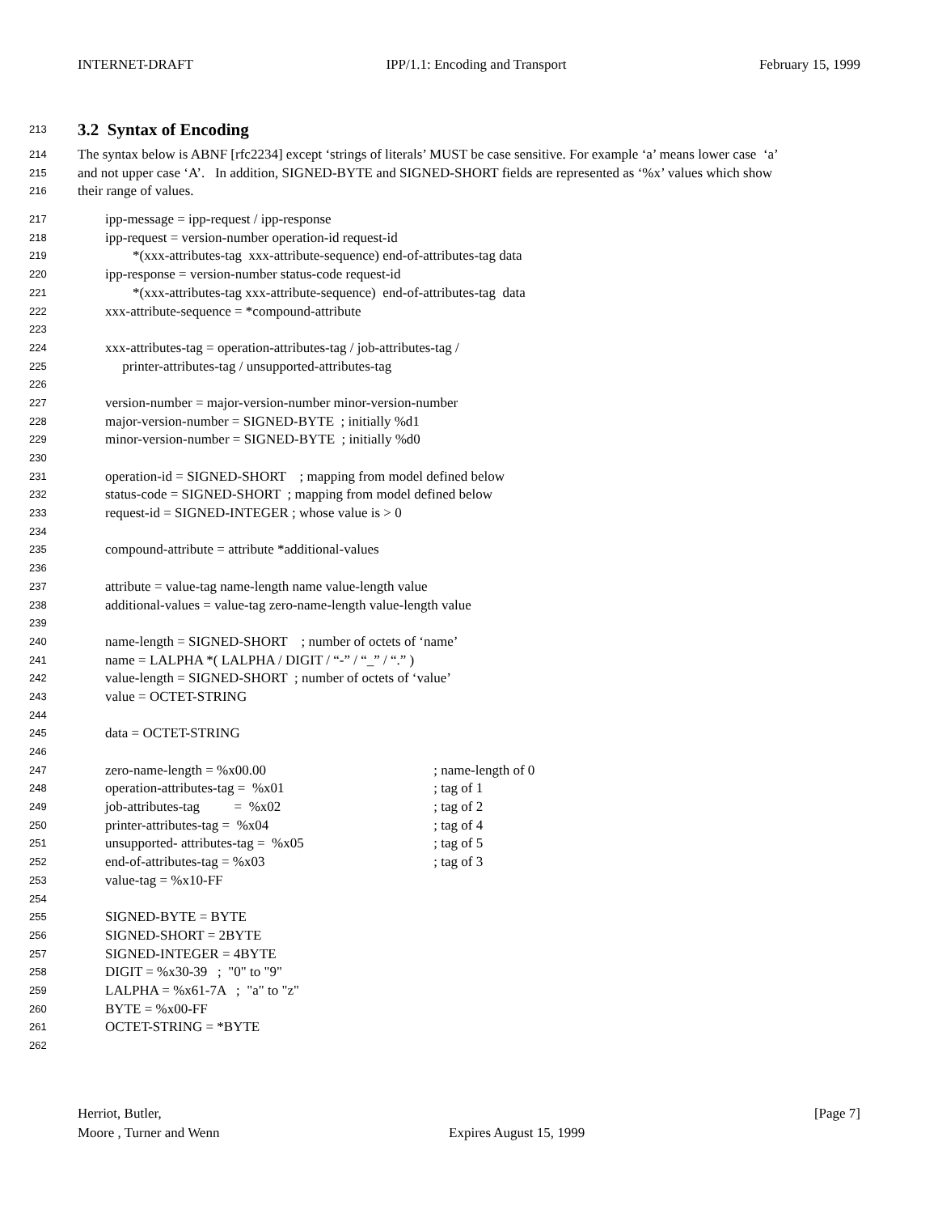INTERNET-DRAFT IPP/1.1: Encoding and Transport February 15, 1999
213 3.2 Syntax of Encoding
214 The syntax below is ABNF [rfc2234] except ‘strings of literals’ MUST be case sensitive. For example ‘a’ means lower case ‘a’
215 and not upper case ‘A’. In addition, SIGNED-BYTE and SIGNED-SHORT fields are represented as ‘%x’ values which show
216 their range of values.
217 ipp-message = ipp-request / ipp-response
218 ipp-request = version-number operation-id request-id
219 *(xxx-attributes-tag xxx-attribute-sequence) end-of-attributes-tag data
220 ipp-response = version-number status-code request-id
221 *(xxx-attributes-tag xxx-attribute-sequence) end-of-attributes-tag data
222 xxx-attribute-sequence = *compound-attribute
223
224 xxx-attributes-tag = operation-attributes-tag / job-attributes-tag /
225 printer-attributes-tag / unsupported-attributes-tag
226
227 version-number = major-version-number minor-version-number
228 major-version-number = SIGNED-BYTE ; initially %d1
229 minor-version-number = SIGNED-BYTE ; initially %d0
230
231 operation-id = SIGNED-SHORT ; mapping from model defined below
232 status-code = SIGNED-SHORT ; mapping from model defined below
233 request-id = SIGNED-INTEGER ; whose value is > 0
234
235 compound-attribute = attribute *additional-values
236
237 attribute = value-tag name-length name value-length value
238 additional-values = value-tag zero-name-length value-length value
239
240 name-length = SIGNED-SHORT ; number of octets of ‘name’
241 name = LALPHA *( LALPHA / DIGIT / “-” / “_” / “.” )
242 value-length = SIGNED-SHORT ; number of octets of ‘value’
243 value = OCTET-STRING
244
245 data = OCTET-STRING
246
247 zero-name-length = %x00.00 ; name-length of 0
248 operation-attributes-tag = %x01 ; tag of 1
249 job-attributes-tag = %x02 ; tag of 2
250 printer-attributes-tag = %x04 ; tag of 4
251 unsupported- attributes-tag = %x05 ; tag of 5
252 end-of-attributes-tag = %x03 ; tag of 3
253 value-tag = %x10-FF
254
255 SIGNED-BYTE = BYTE
256 SIGNED-SHORT = 2BYTE
257 SIGNED-INTEGER = 4BYTE
258 DIGIT = %x30-39 ; "0" to "9"
259 LALPHA = %x61-7A ; "a" to "z"
260 BYTE = %x00-FF
261 OCTET-STRING = *BYTE
262
Herriot, Butler,
Moore , Turner and Wenn
Expires August 15, 1999 [Page 7]